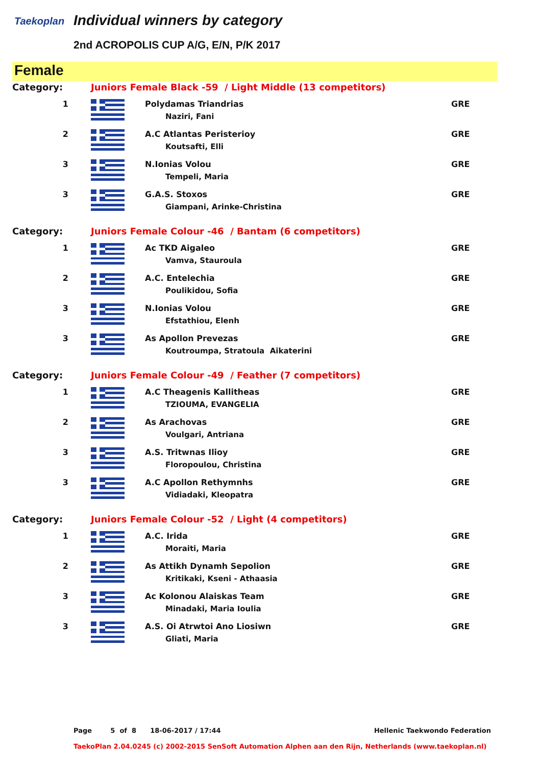Taekoplan Individual winners by category
2nd ACROPOLIS CUP A/G, E/N, P/K 2017
Female
| Category: | Juniors Female Black -59 / Light Middle (13 competitors) | | |
| 1 | | Polydamas Triandrias Naziri, Fani | GRE |
| 2 | | A.C Atlantas Peristerioy Koutsafti, Elli | GRE |
| 3 | | N.Ionias Volou Tempeli, Maria | GRE |
| 3 | | G.A.S. Stoxos Giampani, Arinke-Christina | GRE |
| Category: | Juniors Female Colour -46 / Bantam (6 competitors) | | |
| 1 | | Ac TKD Aigaleo Vamva, Stauroula | GRE |
| 2 | | A.C. Entelechia Poulikidou, Sofia | GRE |
| 3 | | N.Ionias Volou Efstathiou, Elenh | GRE |
| 3 | | As Apollon Prevezas Koutroumpa, Stratoula Aikaterini | GRE |
| Category: | Juniors Female Colour -49 / Feather (7 competitors) | | |
| 1 | | A.C Theagenis Kallitheas TZIOUMA, EVANGELIA | GRE |
| 2 | | As Arachovas Voulgari, Antriana | GRE |
| 3 | | A.S. Tritwnas Ilioy Floropoulou, Christina | GRE |
| 3 | | A.C Apollon Rethymnhs Vidiadaki, Kleopatra | GRE |
| Category: | Juniors Female Colour -52 / Light (4 competitors) | | |
| 1 | | A.C. Irida Moraiti, Maria | GRE |
| 2 | | As Attikh Dynamh Sepolion Kritikaki, Kseni - Athaasia | GRE |
| 3 | | Ac Kolonou Alaiskas Team Minadaki, Maria Ioulia | GRE |
| 3 | | A.S. Oi Atrwtoi Ano Liosiwn Gliati, Maria | GRE |
Page 5 of 8 18-06-2017 / 17:44 Hellenic Taekwondo Federation
TaekoPlan 2.04.0245 (c) 2002-2015 SenSoft Automation Alphen aan den Rijn, Netherlands (www.taekoplan.nl)